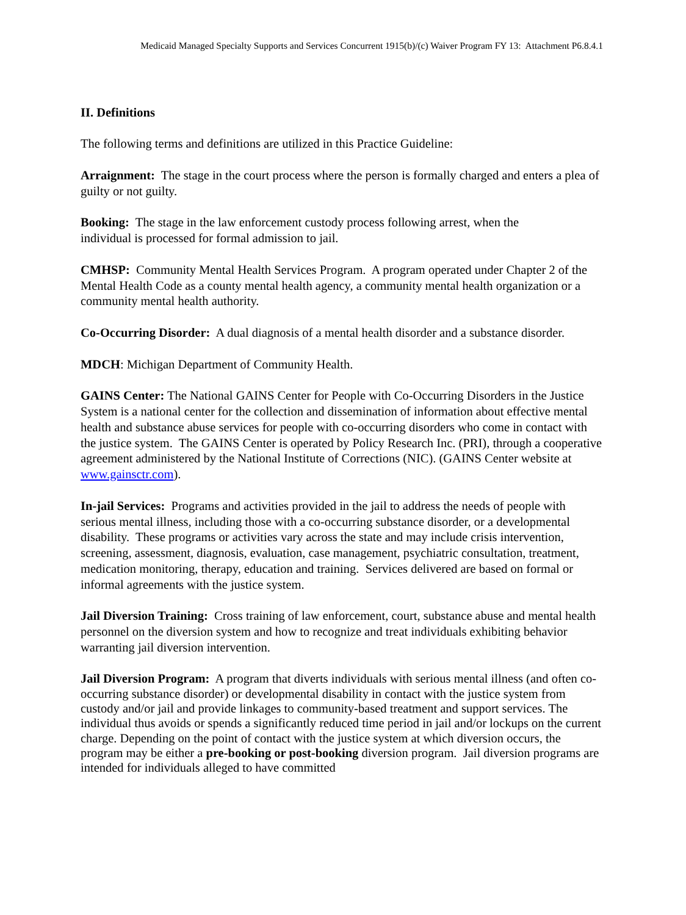Medicaid Managed Specialty Supports and Services Concurrent 1915(b)/(c) Waiver Program FY 13: Attachment P6.8.4.1
II. Definitions
The following terms and definitions are utilized in this Practice Guideline:
Arraignment: The stage in the court process where the person is formally charged and enters a plea of guilty or not guilty.
Booking: The stage in the law enforcement custody process following arrest, when the
individual is processed for formal admission to jail.
CMHSP: Community Mental Health Services Program. A program operated under Chapter 2 of the Mental Health Code as a county mental health agency, a community mental health organization or a community mental health authority.
Co-Occurring Disorder: A dual diagnosis of a mental health disorder and a substance disorder.
MDCH: Michigan Department of Community Health.
GAINS Center: The National GAINS Center for People with Co-Occurring Disorders in the Justice System is a national center for the collection and dissemination of information about effective mental health and substance abuse services for people with co-occurring disorders who come in contact with the justice system. The GAINS Center is operated by Policy Research Inc. (PRI), through a cooperative agreement administered by the National Institute of Corrections (NIC). (GAINS Center website at www.gainsctr.com).
In-jail Services: Programs and activities provided in the jail to address the needs of people with serious mental illness, including those with a co-occurring substance disorder, or a developmental disability. These programs or activities vary across the state and may include crisis intervention, screening, assessment, diagnosis, evaluation, case management, psychiatric consultation, treatment, medication monitoring, therapy, education and training. Services delivered are based on formal or informal agreements with the justice system.
Jail Diversion Training: Cross training of law enforcement, court, substance abuse and mental health personnel on the diversion system and how to recognize and treat individuals exhibiting behavior warranting jail diversion intervention.
Jail Diversion Program: A program that diverts individuals with serious mental illness (and often co-occurring substance disorder) or developmental disability in contact with the justice system from custody and/or jail and provide linkages to community-based treatment and support services. The individual thus avoids or spends a significantly reduced time period in jail and/or lockups on the current charge. Depending on the point of contact with the justice system at which diversion occurs, the program may be either a pre-booking or post-booking diversion program. Jail diversion programs are intended for individuals alleged to have committed